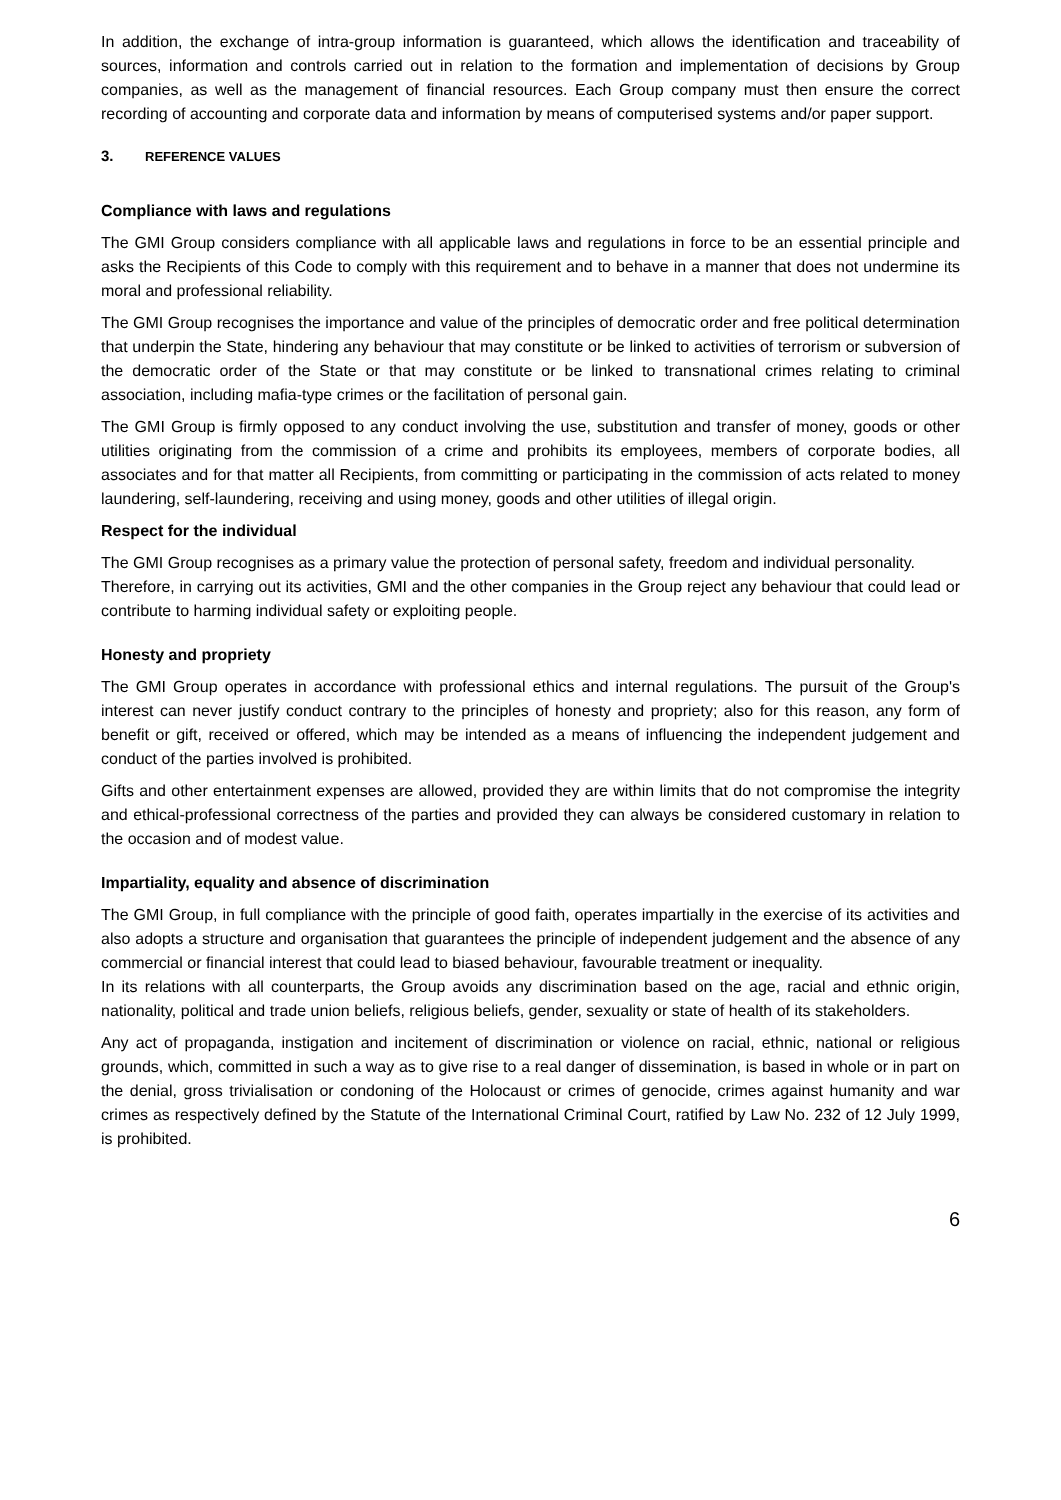In addition, the exchange of intra-group information is guaranteed, which allows the identification and traceability of sources, information and controls carried out in relation to the formation and implementation of decisions by Group companies, as well as the management of financial resources. Each Group company must then ensure the correct recording of accounting and corporate data and information by means of computerised systems and/or paper support.
3. REFERENCE VALUES
Compliance with laws and regulations
The GMI Group considers compliance with all applicable laws and regulations in force to be an essential principle and asks the Recipients of this Code to comply with this requirement and to behave in a manner that does not undermine its moral and professional reliability.
The GMI Group recognises the importance and value of the principles of democratic order and free political determination that underpin the State, hindering any behaviour that may constitute or be linked to activities of terrorism or subversion of the democratic order of the State or that may constitute or be linked to transnational crimes relating to criminal association, including mafia-type crimes or the facilitation of personal gain.
The GMI Group is firmly opposed to any conduct involving the use, substitution and transfer of money, goods or other utilities originating from the commission of a crime and prohibits its employees, members of corporate bodies, all associates and for that matter all Recipients, from committing or participating in the commission of acts related to money laundering, self-laundering, receiving and using money, goods and other utilities of illegal origin.
Respect for the individual
The GMI Group recognises as a primary value the protection of personal safety, freedom and individual personality.
Therefore, in carrying out its activities, GMI and the other companies in the Group reject any behaviour that could lead or contribute to harming individual safety or exploiting people.
Honesty and propriety
The GMI Group operates in accordance with professional ethics and internal regulations. The pursuit of the Group's interest can never justify conduct contrary to the principles of honesty and propriety; also for this reason, any form of benefit or gift, received or offered, which may be intended as a means of influencing the independent judgement and conduct of the parties involved is prohibited.
Gifts and other entertainment expenses are allowed, provided they are within limits that do not compromise the integrity and ethical-professional correctness of the parties and provided they can always be considered customary in relation to the occasion and of modest value.
Impartiality, equality and absence of discrimination
The GMI Group, in full compliance with the principle of good faith, operates impartially in the exercise of its activities and also adopts a structure and organisation that guarantees the principle of independent judgement and the absence of any commercial or financial interest that could lead to biased behaviour, favourable treatment or inequality.
In its relations with all counterparts, the Group avoids any discrimination based on the age, racial and ethnic origin, nationality, political and trade union beliefs, religious beliefs, gender, sexuality or state of health of its stakeholders.
Any act of propaganda, instigation and incitement of discrimination or violence on racial, ethnic, national or religious grounds, which, committed in such a way as to give rise to a real danger of dissemination, is based in whole or in part on the denial, gross trivialisation or condoning of the Holocaust or crimes of genocide, crimes against humanity and war crimes as respectively defined by the Statute of the International Criminal Court, ratified by Law No. 232 of 12 July 1999, is prohibited.
6